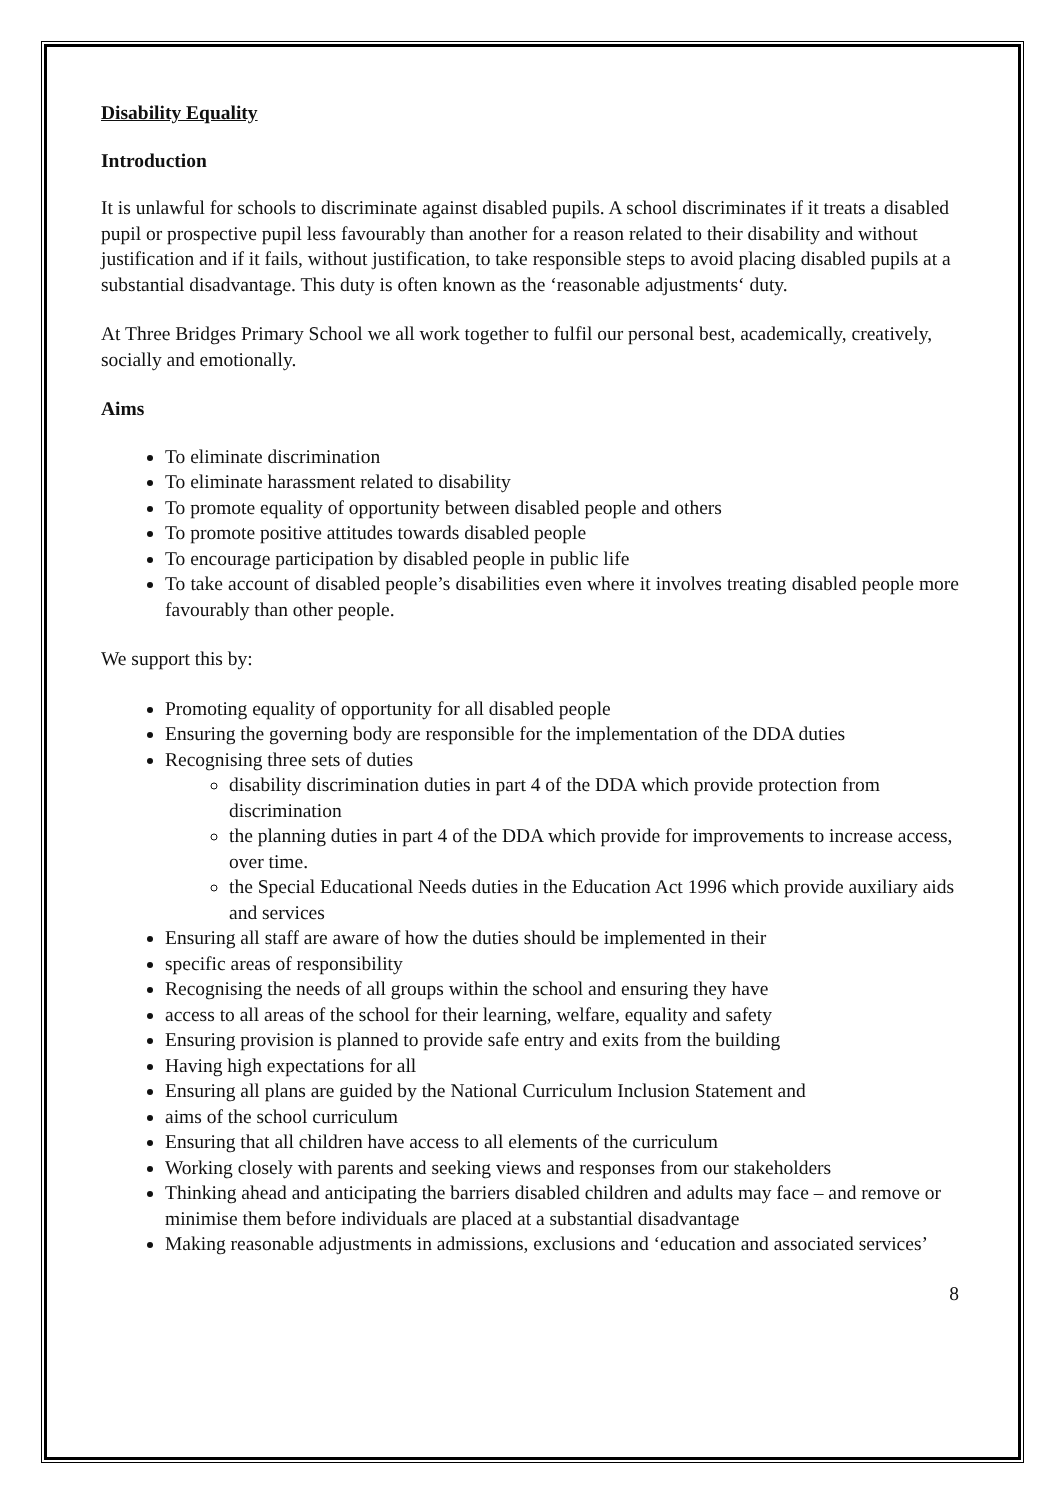Disability Equality
Introduction
It is unlawful for schools to discriminate against disabled pupils. A school discriminates if it treats a disabled pupil or prospective pupil less favourably than another for a reason related to their disability and without justification and if it fails, without justification, to take responsible steps to avoid placing disabled pupils at a substantial disadvantage. This duty is often known as the ‘reasonable adjustments‘ duty.
At Three Bridges Primary School we all work together to fulfil our personal best, academically, creatively, socially and emotionally.
Aims
To eliminate discrimination
To eliminate harassment related to disability
To promote equality of opportunity between disabled people and others
To promote positive attitudes towards disabled people
To encourage participation by disabled people in public life
To take account of disabled people’s disabilities even where it involves treating disabled people more favourably than other people.
We support this by:
Promoting equality of opportunity for all disabled people
Ensuring the governing body are responsible for the implementation of the DDA duties
Recognising three sets of duties
disability discrimination duties in part 4 of the DDA which provide protection from discrimination
the planning duties in part 4 of the DDA which provide for improvements to increase access, over time.
the Special Educational Needs duties in the Education Act 1996 which provide auxiliary aids and services
Ensuring all staff are aware of how the duties should be implemented in their
specific areas of responsibility
Recognising the needs of all groups within the school and ensuring they have
access to all areas of the school for their learning, welfare, equality and safety
Ensuring provision is planned to provide safe entry and exits from the building
Having high expectations for all
Ensuring all plans are guided by the National Curriculum Inclusion Statement and
aims of the school curriculum
Ensuring that all children have access to all elements of the curriculum
Working closely with parents and seeking views and responses from our stakeholders
Thinking ahead and anticipating the barriers disabled children and adults may face – and remove or minimise them before individuals are placed at a substantial disadvantage
Making reasonable adjustments in admissions, exclusions and ‘education and associated services’
8